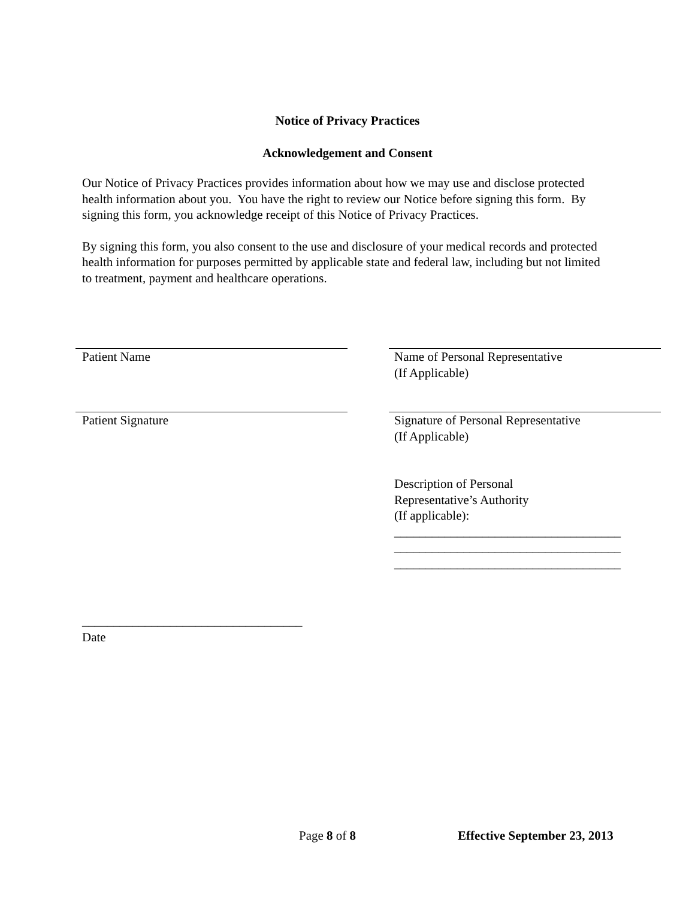Notice of Privacy Practices
Acknowledgement and Consent
Our Notice of Privacy Practices provides information about how we may use and disclose protected health information about you. You have the right to review our Notice before signing this form. By signing this form, you acknowledge receipt of this Notice of Privacy Practices.
By signing this form, you also consent to the use and disclosure of your medical records and protected health information for purposes permitted by applicable state and federal law, including but not limited to treatment, payment and healthcare operations.
Patient Name Name of Personal Representative
(If Applicable)
Patient Signature Signature of Personal Representative
(If Applicable)
Description of Personal
Representative’s Authority
(If applicable):
____________________________________
____________________________________
____________________________________
___________________________________
Date
Page 8 of 8 Effective September 23, 2013